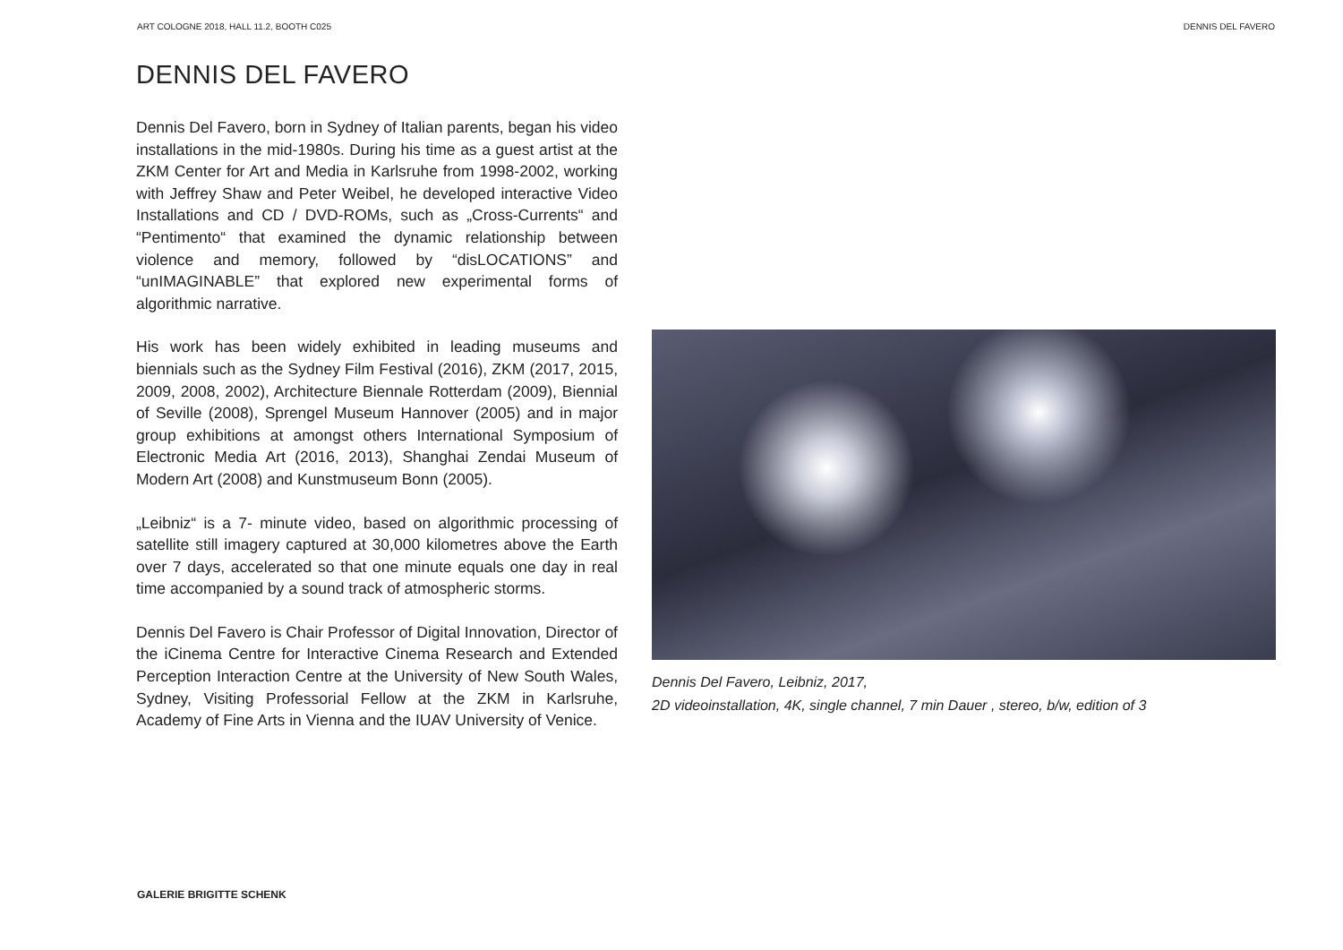ART COLOGNE 2018, HALL 11.2, BOOTH C025 DENNIS DEL FAVERO
DENNIS DEL FAVERO
Dennis Del Favero, born in Sydney of Italian parents, began his video installations in the mid-1980s. During his time as a guest artist at the ZKM Center for Art and Media in Karlsruhe from 1998-2002, working with Jeffrey Shaw and Peter Weibel, he developed interactive Video Installations and CD / DVD-ROMs, such as „Cross-Currents“ and “Pentimento“ that examined the dynamic relationship between violence and memory, followed by “disLOCATIONS” and “unIMAGINABLE” that explored new experimental forms of algorithmic narrative.
His work has been widely exhibited in leading museums and biennials such as the Sydney Film Festival (2016), ZKM (2017, 2015, 2009, 2008, 2002), Architecture Biennale Rotterdam (2009), Biennial of Seville (2008), Sprengel Museum Hannover (2005) and in major group exhibitions at amongst others International Symposium of Electronic Media Art (2016, 2013), Shanghai Zendai Museum of Modern Art (2008) and Kunstmuseum Bonn (2005).
„Leibniz“ is a 7- minute video, based on algorithmic processing of satellite still imagery captured at 30,000 kilometres above the Earth over 7 days, accelerated so that one minute equals one day in real time accompanied by a sound track of atmospheric storms.
Dennis Del Favero is Chair Professor of Digital Innovation, Director of the iCinema Centre for Interactive Cinema Research and Extended Perception Interaction Centre at the University of New South Wales, Sydney, Visiting Professorial Fellow at the ZKM in Karlsruhe, Academy of Fine Arts in Vienna and the IUAV University of Venice.
Dennis Del Favero, Leibniz, 2017,
2D videoinstallation, 4K, single channel, 7 min Dauer , stereo, b/w, edition of 3
GALERIE BRIGITTE SCHENK